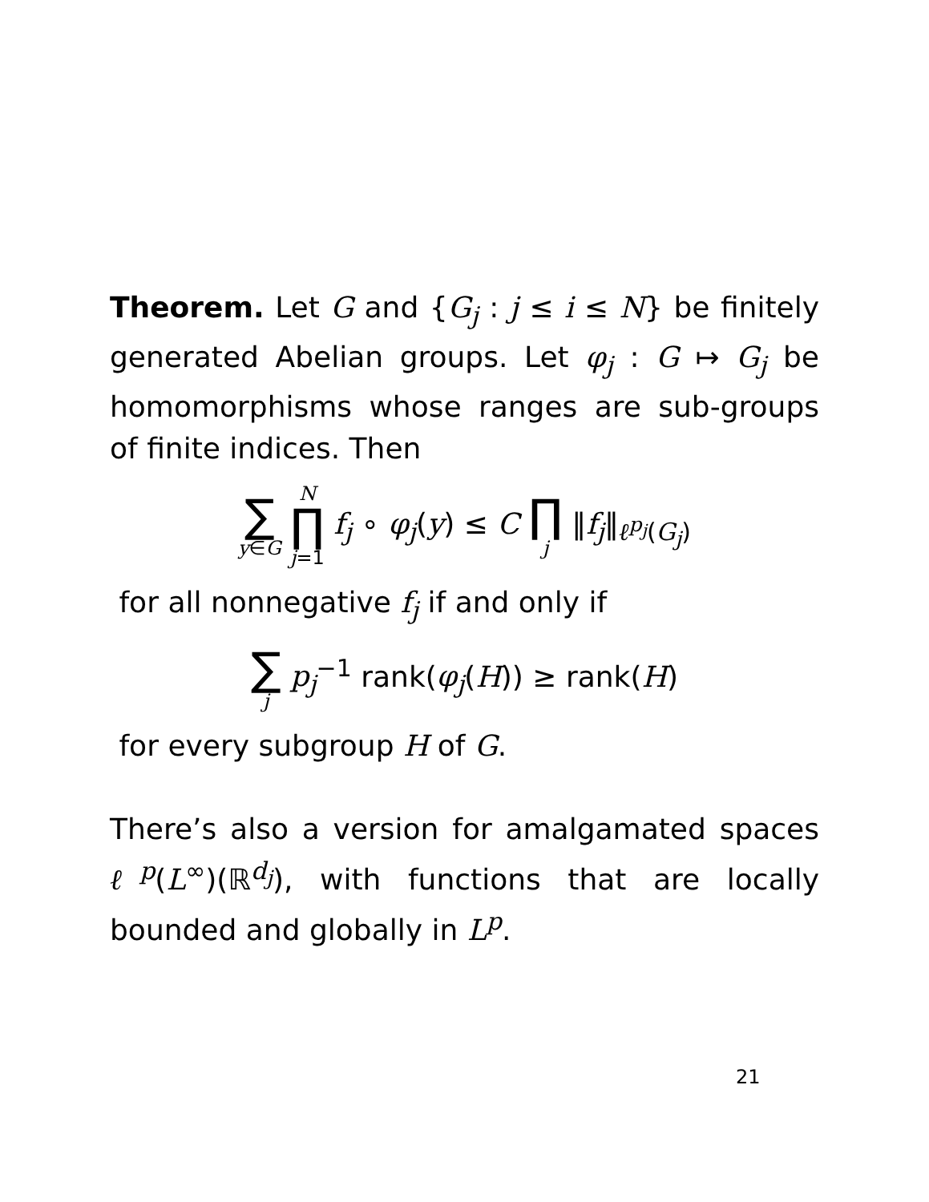Theorem. Let G and {G<sub>j</sub> : j ≤ i ≤ N} be finitely generated Abelian groups. Let φ<sub>j</sub> : G ↦ G<sub>j</sub> be homomorphisms whose ranges are sub-groups of finite indices. Then
∑ y∈G N ∏ j=1 f<sub>j</sub> ∘ φ<sub>j</sub>(y) ≤ C ∏ j ‖f<sub>j</sub>‖<sub>ℓ<sup>p<sub>j</sub></sup>(G<sub>j</sub>)</sub>
for all nonnegative f<sub>j</sub> if and only if
∑ j p<sub>j</sub><sup>−1</sup> rank(φ<sub>j</sub>(H)) ≥ rank(H)
for every subgroup H of G.
There’s also a version for amalgamated spaces ℓ<sup>p</sup>(L<sup>∞</sup>)(ℝ<sup>d<sub>j</sub></sup>), with functions that are locally bounded and globally in L<sup>p</sup>.
21